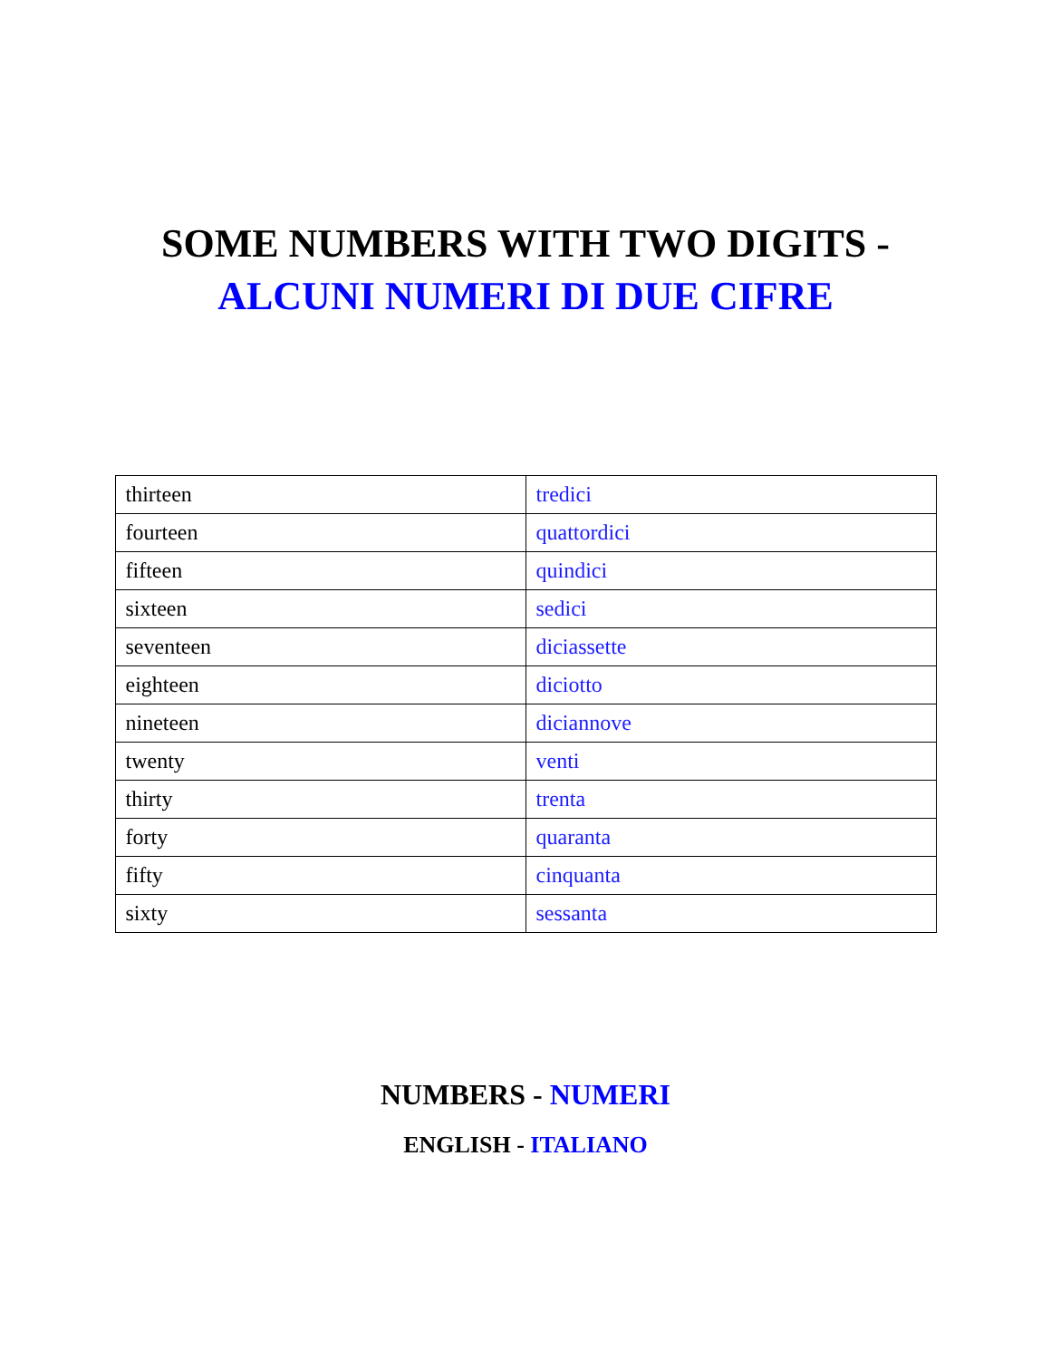SOME NUMBERS WITH TWO DIGITS -
ALCUNI NUMERI DI DUE CIFRE
| thirteen | tredici |
| fourteen | quattordici |
| fifteen | quindici |
| sixteen | sedici |
| seventeen | diciassette |
| eighteen | diciotto |
| nineteen | diciannove |
| twenty | venti |
| thirty | trenta |
| forty | quaranta |
| fifty | cinquanta |
| sixty | sessanta |
NUMBERS - NUMERI
ENGLISH - ITALIANO